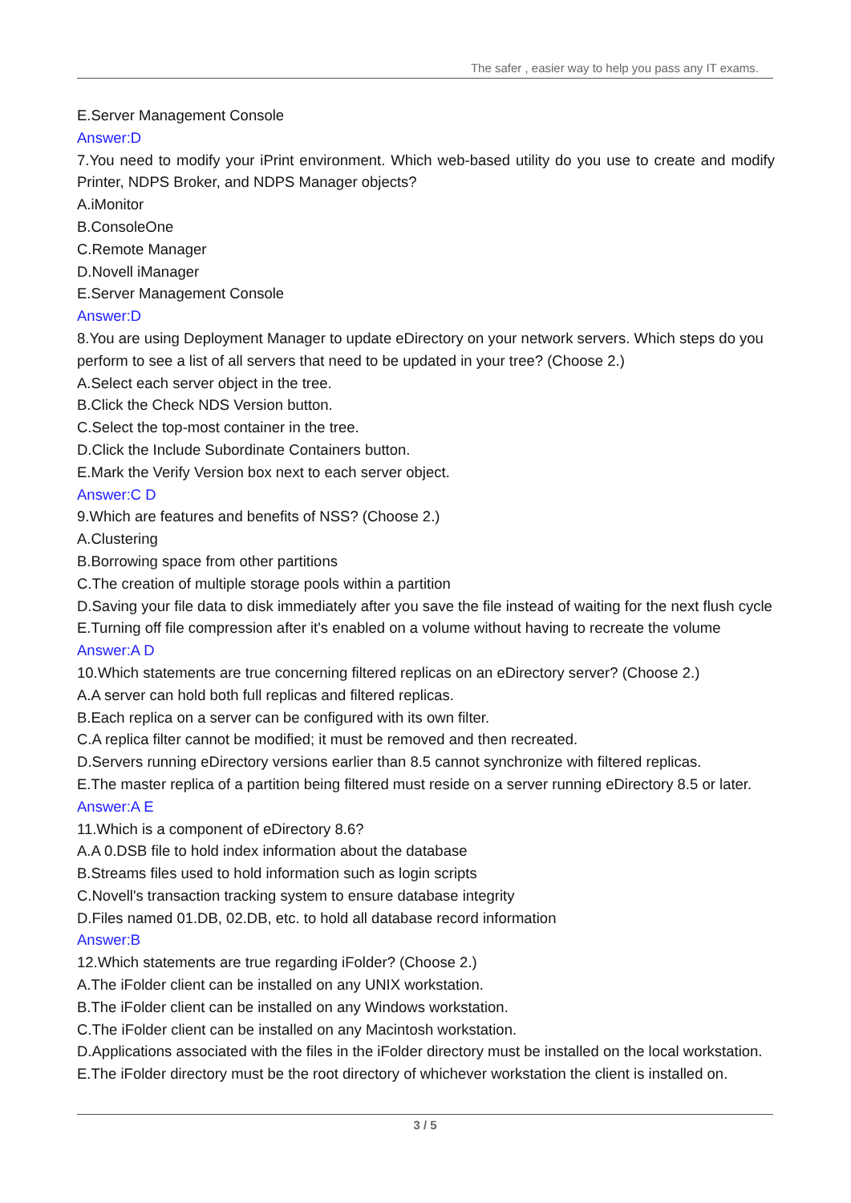The safer , easier way to help you pass any IT exams.
E.Server Management Console
Answer:D
7.You need to modify your iPrint environment. Which web-based utility do you use to create and modify Printer, NDPS Broker, and NDPS Manager objects?
A.iMonitor
B.ConsoleOne
C.Remote Manager
D.Novell iManager
E.Server Management Console
Answer:D
8.You are using Deployment Manager to update eDirectory on your network servers. Which steps do you perform to see a list of all servers that need to be updated in your tree? (Choose 2.)
A.Select each server object in the tree.
B.Click the Check NDS Version button.
C.Select the top-most container in the tree.
D.Click the Include Subordinate Containers button.
E.Mark the Verify Version box next to each server object.
Answer:C D
9.Which are features and benefits of NSS? (Choose 2.)
A.Clustering
B.Borrowing space from other partitions
C.The creation of multiple storage pools within a partition
D.Saving your file data to disk immediately after you save the file instead of waiting for the next flush cycle
E.Turning off file compression after it's enabled on a volume without having to recreate the volume
Answer:A D
10.Which statements are true concerning filtered replicas on an eDirectory server? (Choose 2.)
A.A server can hold both full replicas and filtered replicas.
B.Each replica on a server can be configured with its own filter.
C.A replica filter cannot be modified; it must be removed and then recreated.
D.Servers running eDirectory versions earlier than 8.5 cannot synchronize with filtered replicas.
E.The master replica of a partition being filtered must reside on a server running eDirectory 8.5 or later.
Answer:A E
11.Which is a component of eDirectory 8.6?
A.A 0.DSB file to hold index information about the database
B.Streams files used to hold information such as login scripts
C.Novell's transaction tracking system to ensure database integrity
D.Files named 01.DB, 02.DB, etc. to hold all database record information
Answer:B
12.Which statements are true regarding iFolder? (Choose 2.)
A.The iFolder client can be installed on any UNIX workstation.
B.The iFolder client can be installed on any Windows workstation.
C.The iFolder client can be installed on any Macintosh workstation.
D.Applications associated with the files in the iFolder directory must be installed on the local workstation.
E.The iFolder directory must be the root directory of whichever workstation the client is installed on.
3 / 5